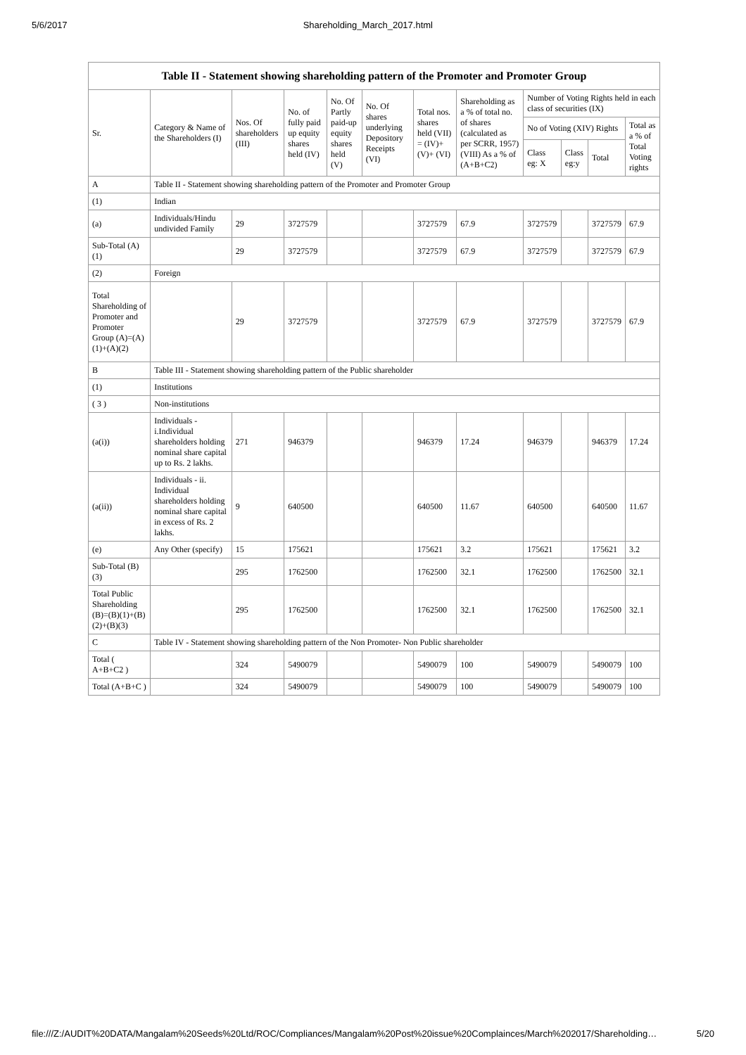5/6/2017 Shareholding_March_2017.html
Table II - Statement showing shareholding pattern of the Promoter and Promoter Group
| Sr. | Category & Name of the Shareholders (I) | Nos. Of shareholders (III) | No. of fully paid up equity shares held (IV) | No. Of Partly paid-up equity shares held (V) | No. Of shares underlying Depository Receipts (VI) | Total nos. shares held (VII) = (IV)+ (V)+ (VI) | Shareholding as a % of total no. of shares (calculated as per SCRR, 1957) (VIII) As a % of (A+B+C2) | Number of Voting Rights held in each class of securities (IX) | | | |
| --- | --- | --- | --- | --- | --- | --- | --- | --- | --- | --- | --- |
| | | | | | | | | No of Voting (XIV) Rights | | | Total as a % of Total Voting rights |
| | | | | | | | | Class eg: X | Class eg:y | Total | |
| A | Table II - Statement showing shareholding pattern of the Promoter and Promoter Group | | | | | | | | | | |
| (1) | Indian | | | | | | | | | | |
| (a) | Individuals/Hindu undivided Family | 29 | 3727579 | | | 3727579 | 67.9 | 3727579 | | 3727579 | 67.9 |
| Sub-Total (A)(1) | | 29 | 3727579 | | | 3727579 | 67.9 | 3727579 | | 3727579 | 67.9 |
| (2) | Foreign | | | | | | | | | | |
| Total Shareholding of Promoter and Promoter Group (A)=(A)(1)+(A)(2) | | 29 | 3727579 | | | 3727579 | 67.9 | 3727579 | | 3727579 | 67.9 |
| B | Table III - Statement showing shareholding pattern of the Public shareholder | | | | | | | | | | |
| (1) | Institutions | | | | | | | | | | |
| ( 3 ) | Non-institutions | | | | | | | | | | |
| (a(i)) | Individuals - i.Individual shareholders holding nominal share capital up to Rs. 2 lakhs. | 271 | 946379 | | | 946379 | 17.24 | 946379 | | 946379 | 17.24 |
| (a(ii)) | Individuals - ii. Individual shareholders holding nominal share capital in excess of Rs. 2 lakhs. | 9 | 640500 | | | 640500 | 11.67 | 640500 | | 640500 | 11.67 |
| (e) | Any Other (specify) | 15 | 175621 | | | 175621 | 3.2 | 175621 | | 175621 | 3.2 |
| Sub-Total (B)(3) | | 295 | 1762500 | | | 1762500 | 32.1 | 1762500 | | 1762500 | 32.1 |
| Total Public Shareholding (B)=(B)(1)+(B)(2)+(B)(3) | | 295 | 1762500 | | | 1762500 | 32.1 | 1762500 | | 1762500 | 32.1 |
| C | Table IV - Statement showing shareholding pattern of the Non Promoter- Non Public shareholder | | | | | | | | | | |
| Total ( A+B+C2 ) | | 324 | 5490079 | | | 5490079 | 100 | 5490079 | | 5490079 | 100 |
| Total (A+B+C ) | | 324 | 5490079 | | | 5490079 | 100 | 5490079 | | 5490079 | 100 |
file:///Z:/AUDIT%20DATA/Mangalam%20Seeds%20Ltd/ROC/Compliances/Mangalam%20Post%20issue%20Complainces/March%202017/Shareholding… 5/20